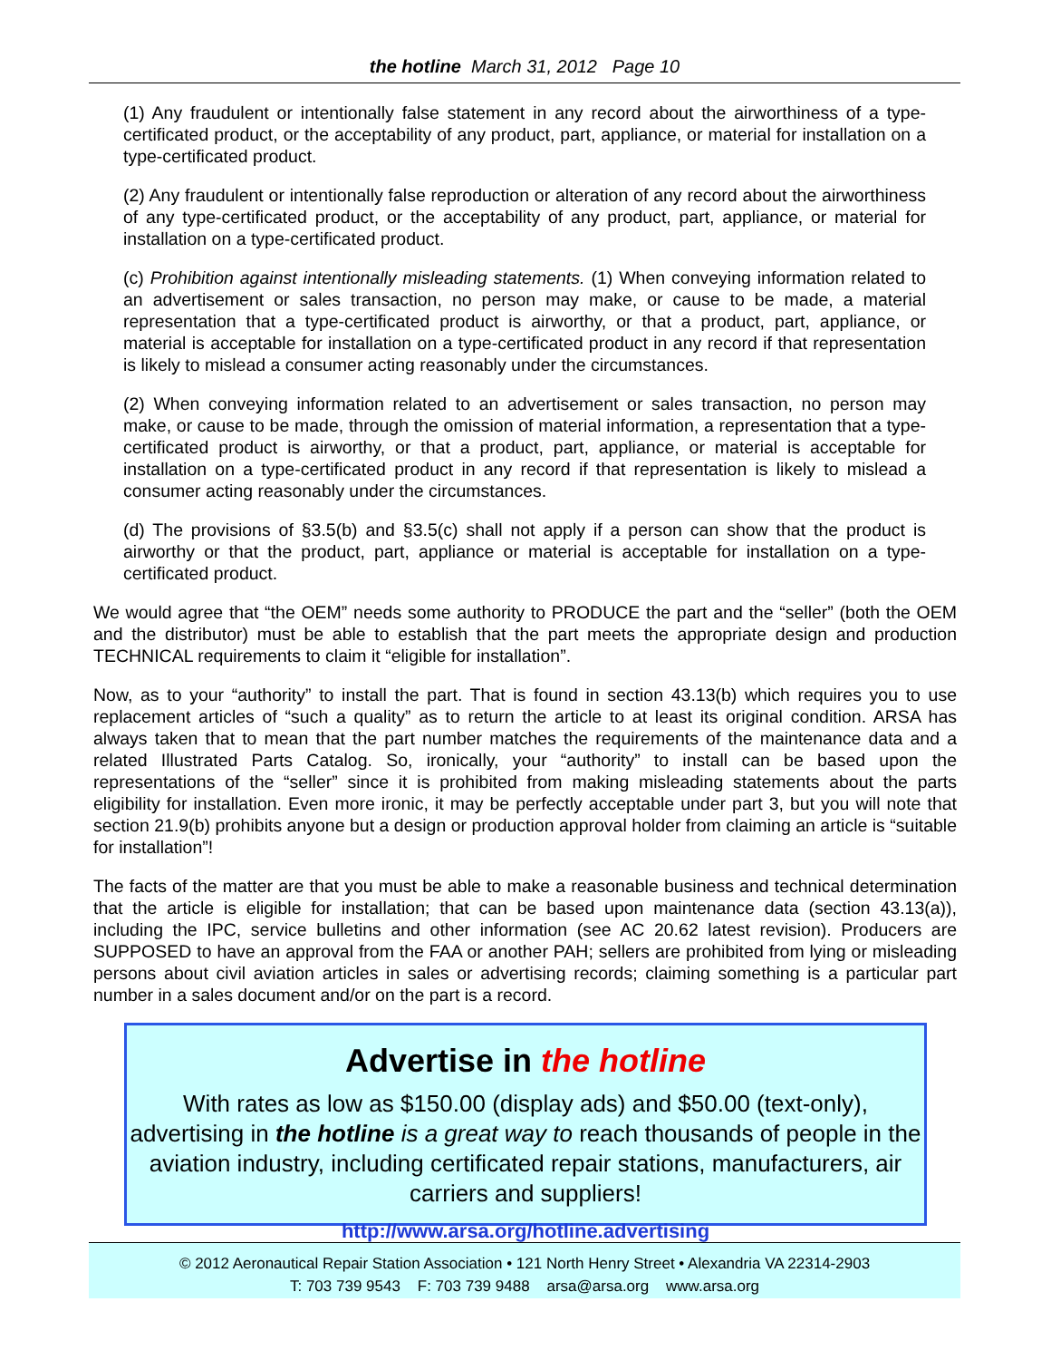the hotline March 31, 2012 Page 10
(1) Any fraudulent or intentionally false statement in any record about the airworthiness of a type-certificated product, or the acceptability of any product, part, appliance, or material for installation on a type-certificated product.
(2) Any fraudulent or intentionally false reproduction or alteration of any record about the airworthiness of any type-certificated product, or the acceptability of any product, part, appliance, or material for installation on a type-certificated product.
(c) Prohibition against intentionally misleading statements. (1) When conveying information related to an advertisement or sales transaction, no person may make, or cause to be made, a material representation that a type-certificated product is airworthy, or that a product, part, appliance, or material is acceptable for installation on a type-certificated product in any record if that representation is likely to mislead a consumer acting reasonably under the circumstances.
(2) When conveying information related to an advertisement or sales transaction, no person may make, or cause to be made, through the omission of material information, a representation that a type-certificated product is airworthy, or that a product, part, appliance, or material is acceptable for installation on a type-certificated product in any record if that representation is likely to mislead a consumer acting reasonably under the circumstances.
(d) The provisions of §3.5(b) and §3.5(c) shall not apply if a person can show that the product is airworthy or that the product, part, appliance or material is acceptable for installation on a type-certificated product.
We would agree that “the OEM” needs some authority to PRODUCE the part and the “seller” (both the OEM and the distributor) must be able to establish that the part meets the appropriate design and production TECHNICAL requirements to claim it “eligible for installation”.
Now, as to your “authority” to install the part. That is found in section 43.13(b) which requires you to use replacement articles of “such a quality” as to return the article to at least its original condition. ARSA has always taken that to mean that the part number matches the requirements of the maintenance data and a related Illustrated Parts Catalog. So, ironically, your “authority” to install can be based upon the representations of the “seller” since it is prohibited from making misleading statements about the parts eligibility for installation. Even more ironic, it may be perfectly acceptable under part 3, but you will note that section 21.9(b) prohibits anyone but a design or production approval holder from claiming an article is “suitable for installation”!
The facts of the matter are that you must be able to make a reasonable business and technical determination that the article is eligible for installation; that can be based upon maintenance data (section 43.13(a)), including the IPC, service bulletins and other information (see AC 20.62 latest revision). Producers are SUPPOSED to have an approval from the FAA or another PAH; sellers are prohibited from lying or misleading persons about civil aviation articles in sales or advertising records; claiming something is a particular part number in a sales document and/or on the part is a record.
Advertise in the hotline
With rates as low as $150.00 (display ads) and $50.00 (text-only), advertising in the hotline is a great way to reach thousands of people in the aviation industry, including certificated repair stations, manufacturers, air carriers and suppliers!
http://www.arsa.org/hotline.advertising
© 2012 Aeronautical Repair Station Association • 121 North Henry Street • Alexandria VA 22314-2903
T: 703 739 9543 F: 703 739 9488 arsa@arsa.org www.arsa.org